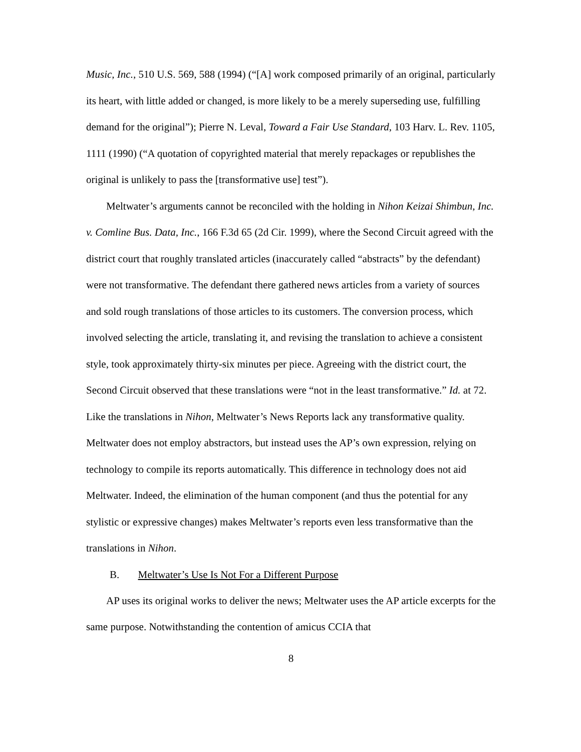Music, Inc., 510 U.S. 569, 588 (1994) (“[A] work composed primarily of an original, particularly its heart, with little added or changed, is more likely to be a merely superseding use, fulfilling demand for the original”); Pierre N. Leval, Toward a Fair Use Standard, 103 Harv. L. Rev. 1105, 1111 (1990) (“A quotation of copyrighted material that merely repackages or republishes the original is unlikely to pass the [transformative use] test”).
Meltwater’s arguments cannot be reconciled with the holding in Nihon Keizai Shimbun, Inc. v. Comline Bus. Data, Inc., 166 F.3d 65 (2d Cir. 1999), where the Second Circuit agreed with the district court that roughly translated articles (inaccurately called “abstracts” by the defendant) were not transformative. The defendant there gathered news articles from a variety of sources and sold rough translations of those articles to its customers. The conversion process, which involved selecting the article, translating it, and revising the translation to achieve a consistent style, took approximately thirty-six minutes per piece. Agreeing with the district court, the Second Circuit observed that these translations were “not in the least transformative.” Id. at 72. Like the translations in Nihon, Meltwater’s News Reports lack any transformative quality. Meltwater does not employ abstractors, but instead uses the AP’s own expression, relying on technology to compile its reports automatically. This difference in technology does not aid Meltwater. Indeed, the elimination of the human component (and thus the potential for any stylistic or expressive changes) makes Meltwater’s reports even less transformative than the translations in Nihon.
B. Meltwater’s Use Is Not For a Different Purpose
AP uses its original works to deliver the news; Meltwater uses the AP article excerpts for the same purpose. Notwithstanding the contention of amicus CCIA that
8